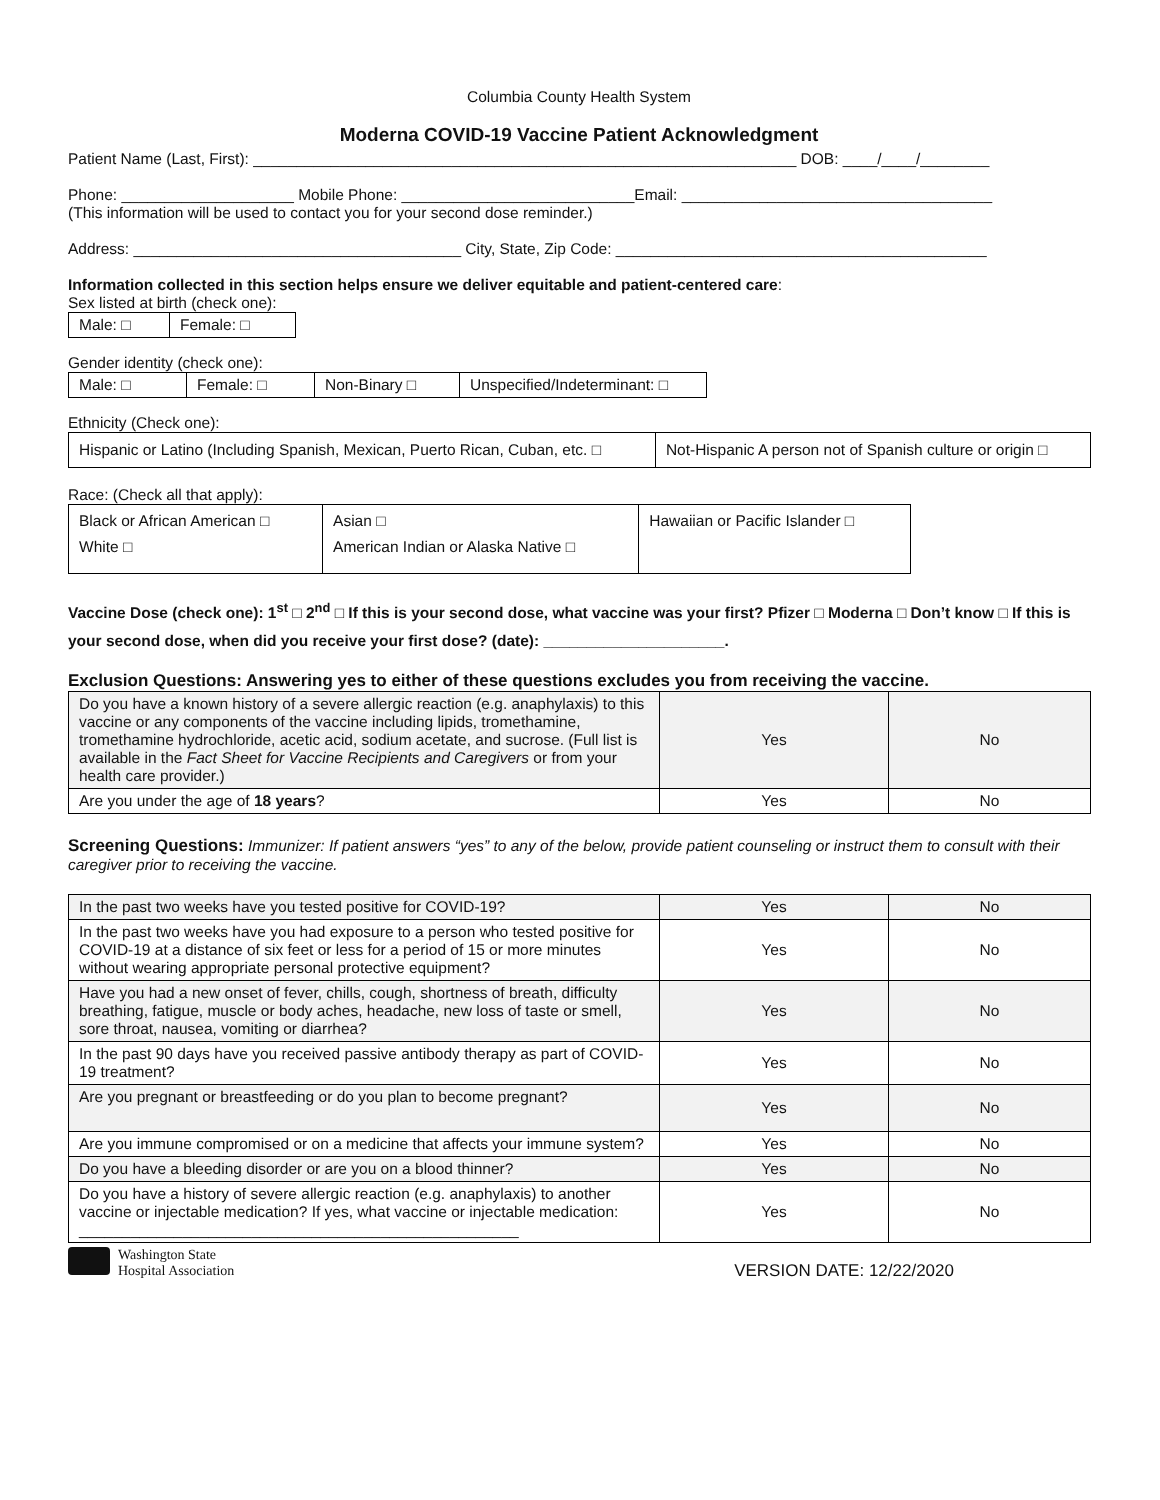Columbia County Health System
Moderna COVID-19 Vaccine Patient Acknowledgment
Patient Name (Last, First): _______________________________________________________________ DOB: ____/____/________
Phone: ____________________ Mobile Phone: ___________________________Email: ____________________________________
(This information will be used to contact you for your second dose reminder.)
Address: ______________________________________ City, State, Zip Code: ___________________________________________
Information collected in this section helps ensure we deliver equitable and patient-centered care:
Sex listed at birth (check one):
| Male: □ | Female: □ |
Gender identity (check one):
| Male: □ | Female: □ | Non-Binary □ | Unspecified/Indeterminant: □ |
Ethnicity (Check one):
| Hispanic or Latino (Including Spanish, Mexican, Puerto Rican, Cuban, etc. □ | Not-Hispanic A person not of Spanish culture or origin □ |
Race: (Check all that apply):
| Black or African American □ White □ | Asian □ American Indian or Alaska Native □ | Hawaiian or Pacific Islander □ |
Vaccine Dose (check one): 1<sup>st</sup> □ 2<sup>nd</sup> □ If this is your second dose, what vaccine was your first? Pfizer □ Moderna □ Don’t know □ If this is your second dose, when did you receive your first dose? (date): _____________________.
Exclusion Questions: Answering yes to either of these questions excludes you from receiving the vaccine.
| Do you have a known history of a severe allergic reaction (e.g. anaphylaxis) to this vaccine or any components of the vaccine including lipids, tromethamine, tromethamine hydrochloride, acetic acid, sodium acetate, and sucrose. (Full list is available in the Fact Sheet for Vaccine Recipients and Caregivers or from your health care provider.) | Yes | No |
| Are you under the age of 18 years ? | Yes | No |
Screening Questions: Immunizer: If patient answers “yes” to any of the below, provide patient counseling or instruct them to consult with their caregiver prior to receiving the vaccine.
| In the past two weeks have you tested positive for COVID-19? | Yes | No |
| In the past two weeks have you had exposure to a person who tested positive for COVID-19 at a distance of six feet or less for a period of 15 or more minutes without wearing appropriate personal protective equipment? | Yes | No |
| Have you had a new onset of fever, chills, cough, shortness of breath, difficulty breathing, fatigue, muscle or body aches, headache, new loss of taste or smell, sore throat, nausea, vomiting or diarrhea? | Yes | No |
| In the past 90 days have you received passive antibody therapy as part of COVID-19 treatment? | Yes | No |
| Are you pregnant or breastfeeding or do you plan to become pregnant? | Yes | No |
| Are you immune compromised or on a medicine that affects your immune system? | Yes | No |
| Do you have a bleeding disorder or are you on a blood thinner? | Yes | No |
| Do you have a history of severe allergic reaction (e.g. anaphylaxis) to another vaccine or injectable medication? If yes, what vaccine or injectable medication: ___________________________________________________ | Yes | No |
Washington State
Hospital Association
VERSION DATE: 12/22/2020